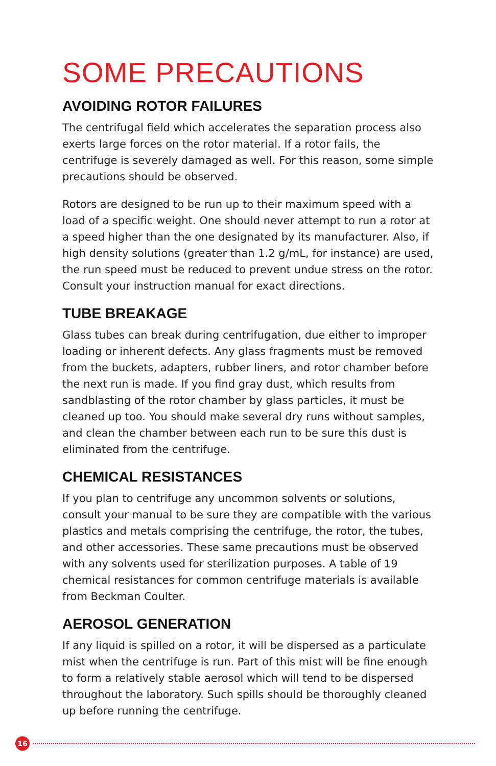SOME PRECAUTIONS
AVOIDING ROTOR FAILURES
The centrifugal field which accelerates the separation process also exerts large forces on the rotor material. If a rotor fails, the centrifuge is severely damaged as well. For this reason, some simple precautions should be observed.
Rotors are designed to be run up to their maximum speed with a load of a specific weight. One should never attempt to run a rotor at a speed higher than the one designated by its manufacturer. Also, if high density solutions (greater than 1.2 g/mL, for instance) are used, the run speed must be reduced to prevent undue stress on the rotor. Consult your instruction manual for exact directions.
TUBE BREAKAGE
Glass tubes can break during centrifugation, due either to improper loading or inherent defects. Any glass fragments must be removed from the buckets, adapters, rubber liners, and rotor chamber before the next run is made. If you find gray dust, which results from sandblasting of the rotor chamber by glass particles, it must be cleaned up too. You should make several dry runs without samples, and clean the chamber between each run to be sure this dust is eliminated from the centrifuge.
CHEMICAL RESISTANCES
If you plan to centrifuge any uncommon solvents or solutions, consult your manual to be sure they are compatible with the various plastics and metals comprising the centrifuge, the rotor, the tubes, and other accessories. These same precautions must be observed with any solvents used for sterilization purposes. A table of 19 chemical resistances for common centrifuge materials is available from Beckman Coulter.
AEROSOL GENERATION
If any liquid is spilled on a rotor, it will be dispersed as a particulate mist when the centrifuge is run. Part of this mist will be fine enough to form a relatively stable aerosol which will tend to be dispersed throughout the laboratory. Such spills should be thoroughly cleaned up before running the centrifuge.
16